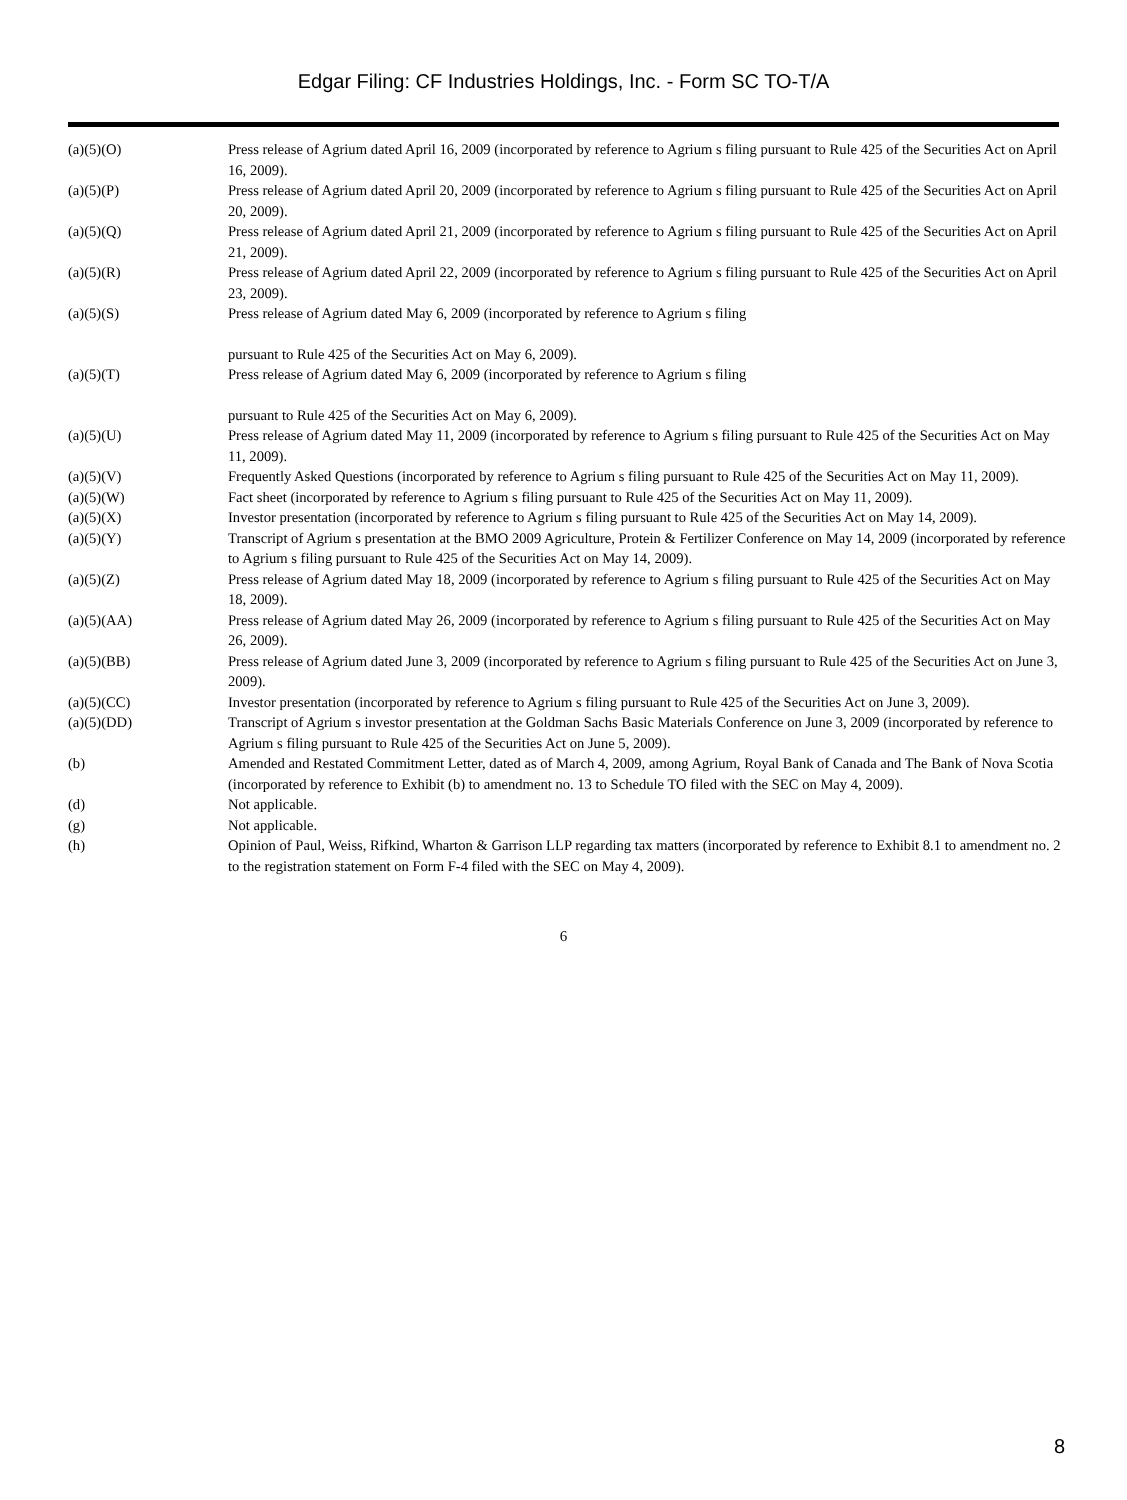Edgar Filing: CF Industries Holdings, Inc. - Form SC TO-T/A
| (a)(5)(O) | Press release of Agrium dated April 16, 2009 (incorporated by reference to Agrium s filing pursuant to Rule 425 of the Securities Act on April 16, 2009). |
| (a)(5)(P) | Press release of Agrium dated April 20, 2009 (incorporated by reference to Agrium s filing pursuant to Rule 425 of the Securities Act on April 20, 2009). |
| (a)(5)(Q) | Press release of Agrium dated April 21, 2009 (incorporated by reference to Agrium s filing pursuant to Rule 425 of the Securities Act on April 21, 2009). |
| (a)(5)(R) | Press release of Agrium dated April 22, 2009 (incorporated by reference to Agrium s filing pursuant to Rule 425 of the Securities Act on April 23, 2009). |
| (a)(5)(S) | Press release of Agrium dated May 6, 2009 (incorporated by reference to Agrium s filing pursuant to Rule 425 of the Securities Act on May 6, 2009). |
| (a)(5)(T) | Press release of Agrium dated May 6, 2009 (incorporated by reference to Agrium s filing pursuant to Rule 425 of the Securities Act on May 6, 2009). |
| (a)(5)(U) | Press release of Agrium dated May 11, 2009 (incorporated by reference to Agrium s filing pursuant to Rule 425 of the Securities Act on May 11, 2009). |
| (a)(5)(V) | Frequently Asked Questions (incorporated by reference to Agrium s filing pursuant to Rule 425 of the Securities Act on May 11, 2009). |
| (a)(5)(W) | Fact sheet (incorporated by reference to Agrium s filing pursuant to Rule 425 of the Securities Act on May 11, 2009). |
| (a)(5)(X) | Investor presentation (incorporated by reference to Agrium s filing pursuant to Rule 425 of the Securities Act on May 14, 2009). |
| (a)(5)(Y) | Transcript of Agrium s presentation at the BMO 2009 Agriculture, Protein & Fertilizer Conference on May 14, 2009 (incorporated by reference to Agrium s filing pursuant to Rule 425 of the Securities Act on May 14, 2009). |
| (a)(5)(Z) | Press release of Agrium dated May 18, 2009 (incorporated by reference to Agrium s filing pursuant to Rule 425 of the Securities Act on May 18, 2009). |
| (a)(5)(AA) | Press release of Agrium dated May 26, 2009 (incorporated by reference to Agrium s filing pursuant to Rule 425 of the Securities Act on May 26, 2009). |
| (a)(5)(BB) | Press release of Agrium dated June 3, 2009 (incorporated by reference to Agrium s filing pursuant to Rule 425 of the Securities Act on June 3, 2009). |
| (a)(5)(CC) | Investor presentation (incorporated by reference to Agrium s filing pursuant to Rule 425 of the Securities Act on June 3, 2009). |
| (a)(5)(DD) | Transcript of Agrium s investor presentation at the Goldman Sachs Basic Materials Conference on June 3, 2009 (incorporated by reference to Agrium s filing pursuant to Rule 425 of the Securities Act on June 5, 2009). |
| (b) | Amended and Restated Commitment Letter, dated as of March 4, 2009, among Agrium, Royal Bank of Canada and The Bank of Nova Scotia (incorporated by reference to Exhibit (b) to amendment no. 13 to Schedule TO filed with the SEC on May 4, 2009). |
| (d) | Not applicable. |
| (g) | Not applicable. |
| (h) | Opinion of Paul, Weiss, Rifkind, Wharton & Garrison LLP regarding tax matters (incorporated by reference to Exhibit 8.1 to amendment no. 2 to the registration statement on Form F-4 filed with the SEC on May 4, 2009). |
6
8